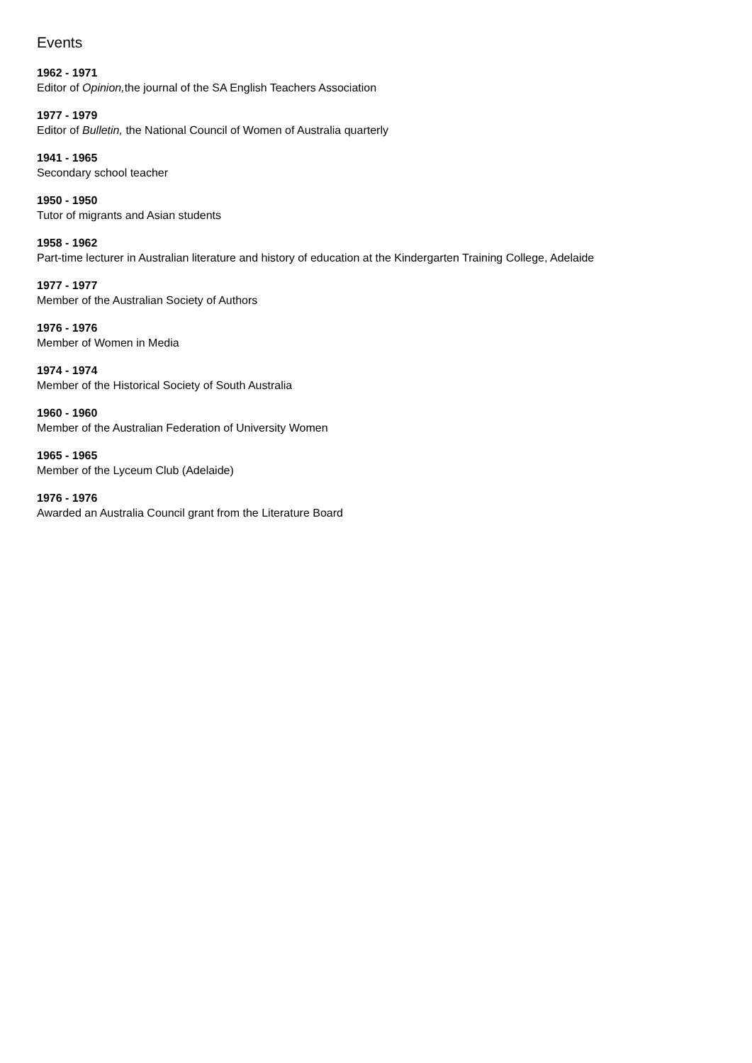Events
1962 - 1971
Editor of Opinion, the journal of the SA English Teachers Association
1977 - 1979
Editor of Bulletin, the National Council of Women of Australia quarterly
1941 - 1965
Secondary school teacher
1950 - 1950
Tutor of migrants and Asian students
1958 - 1962
Part-time lecturer in Australian literature and history of education at the Kindergarten Training College, Adelaide
1977 - 1977
Member of the Australian Society of Authors
1976 - 1976
Member of Women in Media
1974 - 1974
Member of the Historical Society of South Australia
1960 - 1960
Member of the Australian Federation of University Women
1965 - 1965
Member of the Lyceum Club (Adelaide)
1976 - 1976
Awarded an Australia Council grant from the Literature Board